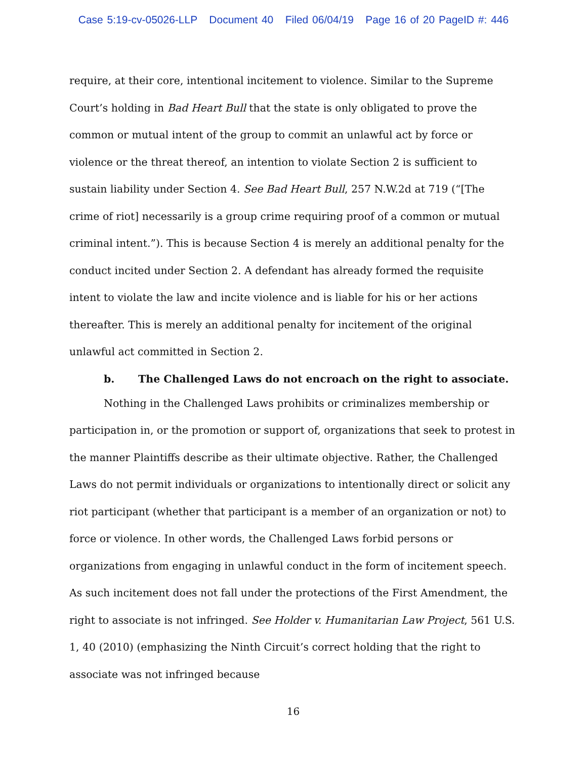Case 5:19-cv-05026-LLP Document 40 Filed 06/04/19 Page 16 of 20 PageID #: 446
require, at their core, intentional incitement to violence. Similar to the Supreme Court’s holding in Bad Heart Bull that the state is only obligated to prove the common or mutual intent of the group to commit an unlawful act by force or violence or the threat thereof, an intention to violate Section 2 is sufficient to sustain liability under Section 4. See Bad Heart Bull, 257 N.W.2d at 719 (“[The crime of riot] necessarily is a group crime requiring proof of a common or mutual criminal intent.”). This is because Section 4 is merely an additional penalty for the conduct incited under Section 2. A defendant has already formed the requisite intent to violate the law and incite violence and is liable for his or her actions thereafter. This is merely an additional penalty for incitement of the original unlawful act committed in Section 2.
b. The Challenged Laws do not encroach on the right to associate.
Nothing in the Challenged Laws prohibits or criminalizes membership or participation in, or the promotion or support of, organizations that seek to protest in the manner Plaintiffs describe as their ultimate objective. Rather, the Challenged Laws do not permit individuals or organizations to intentionally direct or solicit any riot participant (whether that participant is a member of an organization or not) to force or violence. In other words, the Challenged Laws forbid persons or organizations from engaging in unlawful conduct in the form of incitement speech. As such incitement does not fall under the protections of the First Amendment, the right to associate is not infringed. See Holder v. Humanitarian Law Project, 561 U.S. 1, 40 (2010) (emphasizing the Ninth Circuit’s correct holding that the right to associate was not infringed because
16